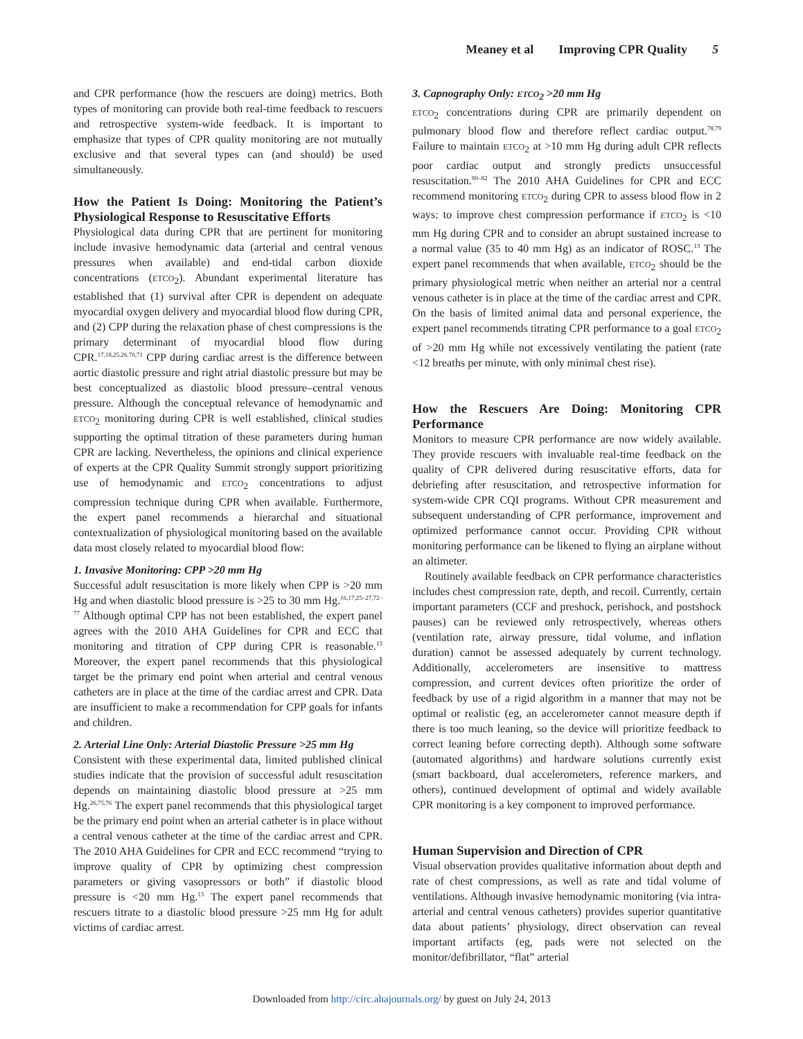Meaney et al Improving CPR Quality 5
and CPR performance (how the rescuers are doing) metrics. Both types of monitoring can provide both real-time feedback to rescuers and retrospective system-wide feedback. It is important to emphasize that types of CPR quality monitoring are not mutually exclusive and that several types can (and should) be used simultaneously.
How the Patient Is Doing: Monitoring the Patient’s Physiological Response to Resuscitative Efforts
Physiological data during CPR that are pertinent for monitoring include invasive hemodynamic data (arterial and central venous pressures when available) and end-tidal carbon dioxide concentrations (ETCO<sub>2</sub>). Abundant experimental literature has established that (1) survival after CPR is dependent on adequate myocardial oxygen delivery and myocardial blood flow during CPR, and (2) CPP during the relaxation phase of chest compressions is the primary determinant of myocardial blood flow during CPR.<sup>17,18,25,26,70,71</sup> CPP during cardiac arrest is the difference between aortic diastolic pressure and right atrial diastolic pressure but may be best conceptualized as diastolic blood pressure–central venous pressure. Although the conceptual relevance of hemodynamic and ETCO<sub>2</sub> monitoring during CPR is well established, clinical studies supporting the optimal titration of these parameters during human CPR are lacking. Nevertheless, the opinions and clinical experience of experts at the CPR Quality Summit strongly support prioritizing use of hemodynamic and ETCO<sub>2</sub> concentrations to adjust compression technique during CPR when available. Furthermore, the expert panel recommends a hierarchal and situational contextualization of physiological monitoring based on the available data most closely related to myocardial blood flow:
1. Invasive Monitoring: CPP >20 mm Hg
Successful adult resuscitation is more likely when CPP is >20 mm Hg and when diastolic blood pressure is >25 to 30 mm Hg.<sup>16,17,25–27,72–77</sup> Although optimal CPP has not been established, the expert panel agrees with the 2010 AHA Guidelines for CPR and ECC that monitoring and titration of CPP during CPR is reasonable.<sup>13</sup> Moreover, the expert panel recommends that this physiological target be the primary end point when arterial and central venous catheters are in place at the time of the cardiac arrest and CPR. Data are insufficient to make a recommendation for CPP goals for infants and children.
2. Arterial Line Only: Arterial Diastolic Pressure >25 mm Hg
Consistent with these experimental data, limited published clinical studies indicate that the provision of successful adult resuscitation depends on maintaining diastolic blood pressure at >25 mm Hg.<sup>26,75,76</sup> The expert panel recommends that this physiological target be the primary end point when an arterial catheter is in place without a central venous catheter at the time of the cardiac arrest and CPR. The 2010 AHA Guidelines for CPR and ECC recommend “trying to improve quality of CPR by optimizing chest compression parameters or giving vasopressors or both” if diastolic blood pressure is <20 mm Hg.<sup>13</sup> The expert panel recommends that rescuers titrate to a diastolic blood pressure >25 mm Hg for adult victims of cardiac arrest.
3. Capnography Only: ETCO<sub>2</sub> >20 mm Hg
ETCO<sub>2</sub> concentrations during CPR are primarily dependent on pulmonary blood flow and therefore reflect cardiac output.<sup>78,79</sup> Failure to maintain ETCO<sub>2</sub> at >10 mm Hg during adult CPR reflects poor cardiac output and strongly predicts unsuccessful resuscitation.<sup>80–82</sup> The 2010 AHA Guidelines for CPR and ECC recommend monitoring ETCO<sub>2</sub> during CPR to assess blood flow in 2 ways: to improve chest compression performance if ETCO<sub>2</sub> is <10 mm Hg during CPR and to consider an abrupt sustained increase to a normal value (35 to 40 mm Hg) as an indicator of ROSC.<sup>13</sup> The expert panel recommends that when available, ETCO<sub>2</sub> should be the primary physiological metric when neither an arterial nor a central venous catheter is in place at the time of the cardiac arrest and CPR. On the basis of limited animal data and personal experience, the expert panel recommends titrating CPR performance to a goal ETCO<sub>2</sub> of >20 mm Hg while not excessively ventilating the patient (rate <12 breaths per minute, with only minimal chest rise).
How the Rescuers Are Doing: Monitoring CPR Performance
Monitors to measure CPR performance are now widely available. They provide rescuers with invaluable real-time feedback on the quality of CPR delivered during resuscitative efforts, data for debriefing after resuscitation, and retrospective information for system-wide CPR CQI programs. Without CPR measurement and subsequent understanding of CPR performance, improvement and optimized performance cannot occur. Providing CPR without monitoring performance can be likened to flying an airplane without an altimeter.
Routinely available feedback on CPR performance characteristics includes chest compression rate, depth, and recoil. Currently, certain important parameters (CCF and preshock, perishock, and postshock pauses) can be reviewed only retrospectively, whereas others (ventilation rate, airway pressure, tidal volume, and inflation duration) cannot be assessed adequately by current technology. Additionally, accelerometers are insensitive to mattress compression, and current devices often prioritize the order of feedback by use of a rigid algorithm in a manner that may not be optimal or realistic (eg, an accelerometer cannot measure depth if there is too much leaning, so the device will prioritize feedback to correct leaning before correcting depth). Although some software (automated algorithms) and hardware solutions currently exist (smart backboard, dual accelerometers, reference markers, and others), continued development of optimal and widely available CPR monitoring is a key component to improved performance.
Human Supervision and Direction of CPR
Visual observation provides qualitative information about depth and rate of chest compressions, as well as rate and tidal volume of ventilations. Although invasive hemodynamic monitoring (via intra-arterial and central venous catheters) provides superior quantitative data about patients’ physiology, direct observation can reveal important artifacts (eg, pads were not selected on the monitor/defibrillator, “flat” arterial
Downloaded from http://circ.ahajournals.org/ by guest on July 24, 2013